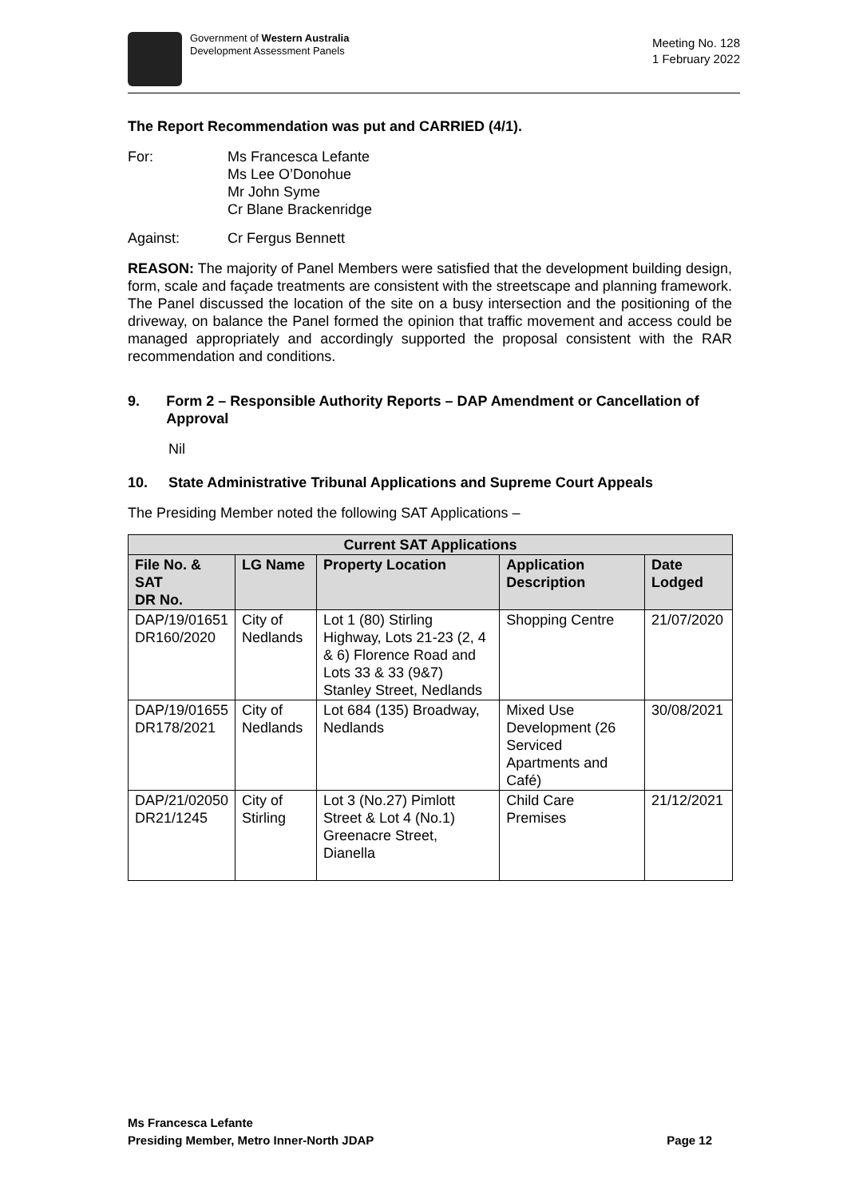Government of Western Australia
Development Assessment Panels
Meeting No. 128
1 February 2022
The Report Recommendation was put and CARRIED (4/1).
For: Ms Francesca Lefante
Ms Lee O’Donohue
Mr John Syme
Cr Blane Brackenridge
Against: Cr Fergus Bennett
REASON: The majority of Panel Members were satisfied that the development building design, form, scale and façade treatments are consistent with the streetscape and planning framework. The Panel discussed the location of the site on a busy intersection and the positioning of the driveway, on balance the Panel formed the opinion that traffic movement and access could be managed appropriately and accordingly supported the proposal consistent with the RAR recommendation and conditions.
9. Form 2 – Responsible Authority Reports – DAP Amendment or Cancellation of Approval
Nil
10. State Administrative Tribunal Applications and Supreme Court Appeals
The Presiding Member noted the following SAT Applications –
| Current SAT Applications | | | | |
| --- | --- | --- | --- | --- |
| File No. & SAT DR No. | LG Name | Property Location | Application Description | Date Lodged |
| DAP/19/01651 DR160/2020 | City of Nedlands | Lot 1 (80) Stirling Highway, Lots 21-23 (2, 4 & 6) Florence Road and Lots 33 & 33 (9&7) Stanley Street, Nedlands | Shopping Centre | 21/07/2020 |
| DAP/19/01655 DR178/2021 | City of Nedlands | Lot 684 (135) Broadway, Nedlands | Mixed Use Development (26 Serviced Apartments and Café) | 30/08/2021 |
| DAP/21/02050 DR21/1245 | City of Stirling | Lot 3 (No.27) Pimlott Street & Lot 4 (No.1) Greenacre Street, Dianella | Child Care Premises | 21/12/2021 |
Ms Francesca Lefante
Presiding Member, Metro Inner-North JDAP Page 12